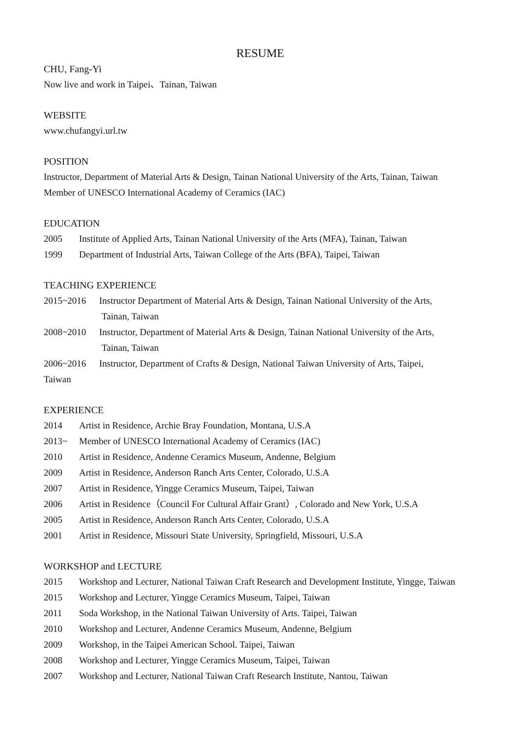RESUME
CHU, Fang-Yi
Now live and work in Taipei、Tainan, Taiwan
WEBSITE
www.chufangyi.url.tw
POSITION
Instructor, Department of Material Arts & Design, Tainan National University of the Arts, Tainan, Taiwan
Member of UNESCO International Academy of Ceramics (IAC)
EDUCATION
2005 Institute of Applied Arts, Tainan National University of the Arts (MFA), Tainan, Taiwan
1999 Department of Industrial Arts, Taiwan College of the Arts (BFA), Taipei, Taiwan
TEACHING EXPERIENCE
2015~2016 Instructor Department of Material Arts & Design, Tainan National University of the Arts,
Tainan, Taiwan
2008~2010 Instructor, Department of Material Arts & Design, Tainan National University of the Arts,
Tainan, Taiwan
2006~2016 Instructor, Department of Crafts & Design, National Taiwan University of Arts, Taipei,
Taiwan
EXPERIENCE
2014 Artist in Residence, Archie Bray Foundation, Montana, U.S.A
2013~ Member of UNESCO International Academy of Ceramics (IAC)
2010 Artist in Residence, Andenne Ceramics Museum, Andenne, Belgium
2009 Artist in Residence, Anderson Ranch Arts Center, Colorado, U.S.A
2007 Artist in Residence, Yingge Ceramics Museum, Taipei, Taiwan
2006 Artist in Residence（Council For Cultural Affair Grant）, Colorado and New York, U.S.A
2005 Artist in Residence, Anderson Ranch Arts Center, Colorado, U.S.A
2001 Artist in Residence, Missouri State University, Springfield, Missouri, U.S.A
WORKSHOP and LECTURE
2015 Workshop and Lecturer, National Taiwan Craft Research and Development Institute, Yingge, Taiwan
2015 Workshop and Lecturer, Yingge Ceramics Museum, Taipei, Taiwan
2011 Soda Workshop, in the National Taiwan University of Arts. Taipei, Taiwan
2010 Workshop and Lecturer, Andenne Ceramics Museum, Andenne, Belgium
2009 Workshop, in the Taipei American School. Taipei, Taiwan
2008 Workshop and Lecturer, Yingge Ceramics Museum, Taipei, Taiwan
2007 Workshop and Lecturer, National Taiwan Craft Research Institute, Nantou, Taiwan